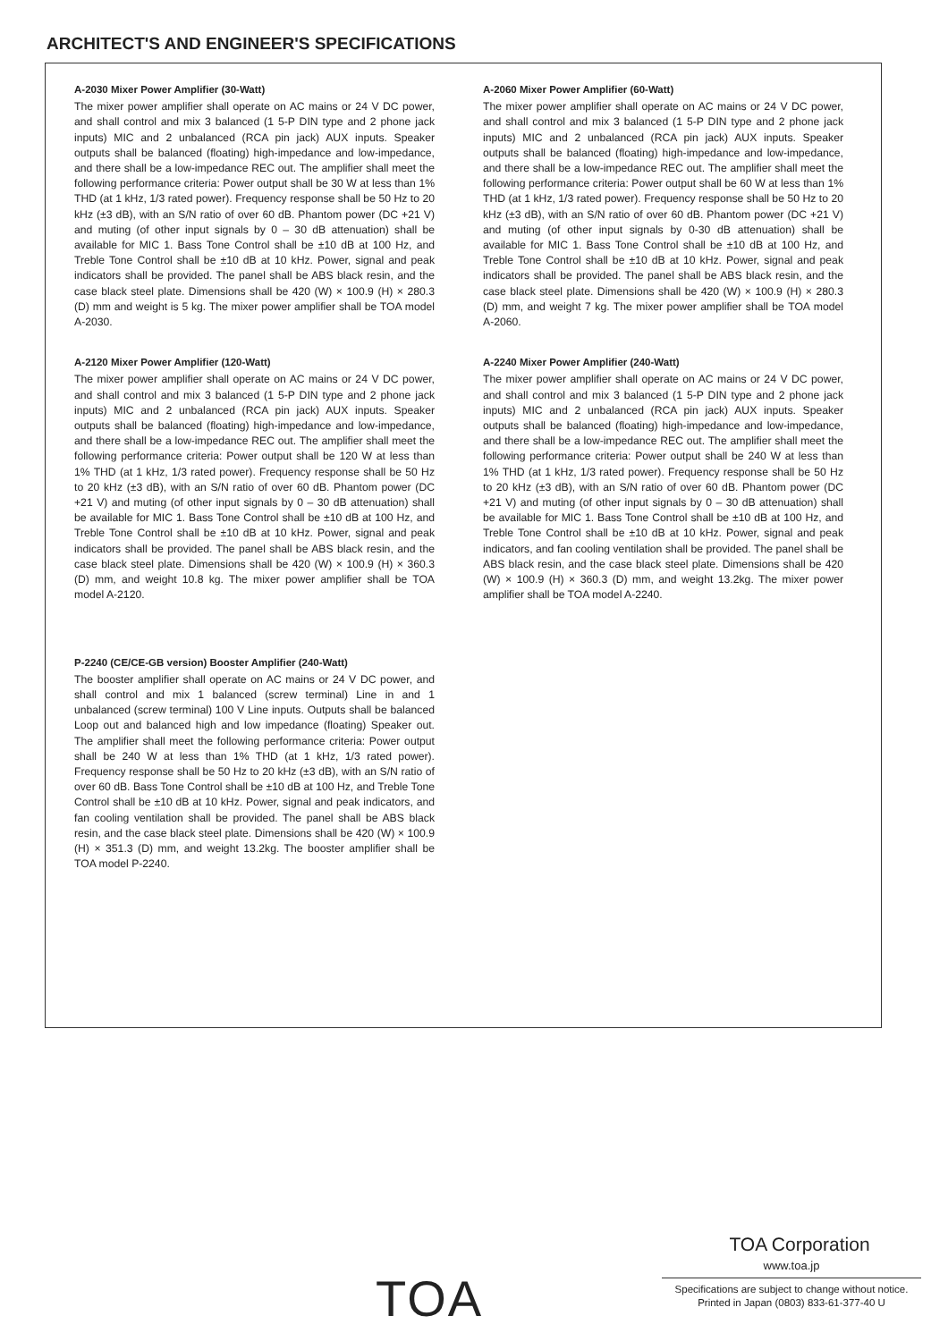ARCHITECT'S AND ENGINEER'S SPECIFICATIONS
A-2030 Mixer Power Amplifier (30-Watt)
The mixer power amplifier shall operate on AC mains or 24 V DC power, and shall control and mix 3 balanced (1 5-P DIN type and 2 phone jack inputs) MIC and 2 unbalanced (RCA pin jack) AUX inputs. Speaker outputs shall be balanced (floating) high-impedance and low-impedance, and there shall be a low-impedance REC out. The amplifier shall meet the following performance criteria: Power output shall be 30 W at less than 1% THD (at 1 kHz, 1/3 rated power). Frequency response shall be 50 Hz to 20 kHz (±3 dB), with an S/N ratio of over 60 dB. Phantom power (DC +21 V) and muting (of other input signals by 0 – 30 dB attenuation) shall be available for MIC 1. Bass Tone Control shall be ±10 dB at 100 Hz, and Treble Tone Control shall be ±10 dB at 10 kHz. Power, signal and peak indicators shall be provided. The panel shall be ABS black resin, and the case black steel plate. Dimensions shall be 420 (W) × 100.9 (H) × 280.3 (D) mm and weight is 5 kg. The mixer power amplifier shall be TOA model A-2030.
A-2120 Mixer Power Amplifier (120-Watt)
The mixer power amplifier shall operate on AC mains or 24 V DC power, and shall control and mix 3 balanced (1 5-P DIN type and 2 phone jack inputs) MIC and 2 unbalanced (RCA pin jack) AUX inputs. Speaker outputs shall be balanced (floating) high-impedance and low-impedance, and there shall be a low-impedance REC out. The amplifier shall meet the following performance criteria: Power output shall be 120 W at less than 1% THD (at 1 kHz, 1/3 rated power). Frequency response shall be 50 Hz to 20 kHz (±3 dB), with an S/N ratio of over 60 dB. Phantom power (DC +21 V) and muting (of other input signals by 0 – 30 dB attenuation) shall be available for MIC 1. Bass Tone Control shall be ±10 dB at 100 Hz, and Treble Tone Control shall be ±10 dB at 10 kHz. Power, signal and peak indicators shall be provided. The panel shall be ABS black resin, and the case black steel plate. Dimensions shall be 420 (W) × 100.9 (H) × 360.3 (D) mm, and weight 10.8 kg. The mixer power amplifier shall be TOA model A-2120.
P-2240 (CE/CE-GB version) Booster Amplifier (240-Watt)
The booster amplifier shall operate on AC mains or 24 V DC power, and shall control and mix 1 balanced (screw terminal) Line in and 1 unbalanced (screw terminal) 100 V Line inputs. Outputs shall be balanced Loop out and balanced high and low impedance (floating) Speaker out. The amplifier shall meet the following performance criteria: Power output shall be 240 W at less than 1% THD (at 1 kHz, 1/3 rated power). Frequency response shall be 50 Hz to 20 kHz (±3 dB), with an S/N ratio of over 60 dB. Bass Tone Control shall be ±10 dB at 100 Hz, and Treble Tone Control shall be ±10 dB at 10 kHz. Power, signal and peak indicators, and fan cooling ventilation shall be provided. The panel shall be ABS black resin, and the case black steel plate. Dimensions shall be 420 (W) × 100.9 (H) × 351.3 (D) mm, and weight 13.2kg. The booster amplifier shall be TOA model P-2240.
A-2060 Mixer Power Amplifier (60-Watt)
The mixer power amplifier shall operate on AC mains or 24 V DC power, and shall control and mix 3 balanced (1 5-P DIN type and 2 phone jack inputs) MIC and 2 unbalanced (RCA pin jack) AUX inputs. Speaker outputs shall be balanced (floating) high-impedance and low-impedance, and there shall be a low-impedance REC out. The amplifier shall meet the following performance criteria: Power output shall be 60 W at less than 1% THD (at 1 kHz, 1/3 rated power). Frequency response shall be 50 Hz to 20 kHz (±3 dB), with an S/N ratio of over 60 dB. Phantom power (DC +21 V) and muting (of other input signals by 0-30 dB attenuation) shall be available for MIC 1. Bass Tone Control shall be ±10 dB at 100 Hz, and Treble Tone Control shall be ±10 dB at 10 kHz. Power, signal and peak indicators shall be provided. The panel shall be ABS black resin, and the case black steel plate. Dimensions shall be 420 (W) × 100.9 (H) × 280.3 (D) mm, and weight 7 kg. The mixer power amplifier shall be TOA model A-2060.
A-2240 Mixer Power Amplifier (240-Watt)
The mixer power amplifier shall operate on AC mains or 24 V DC power, and shall control and mix 3 balanced (1 5-P DIN type and 2 phone jack inputs) MIC and 2 unbalanced (RCA pin jack) AUX inputs. Speaker outputs shall be balanced (floating) high-impedance and low-impedance, and there shall be a low-impedance REC out. The amplifier shall meet the following performance criteria: Power output shall be 240 W at less than 1% THD (at 1 kHz, 1/3 rated power). Frequency response shall be 50 Hz to 20 kHz (±3 dB), with an S/N ratio of over 60 dB. Phantom power (DC +21 V) and muting (of other input signals by 0 – 30 dB attenuation) shall be available for MIC 1. Bass Tone Control shall be ±10 dB at 100 Hz, and Treble Tone Control shall be ±10 dB at 10 kHz. Power, signal and peak indicators, and fan cooling ventilation shall be provided. The panel shall be ABS black resin, and the case black steel plate. Dimensions shall be 420 (W) × 100.9 (H) × 360.3 (D) mm, and weight 13.2kg. The mixer power amplifier shall be TOA model A-2240.
TOA
TOA Corporation
www.toa.jp
Specifications are subject to change without notice.
Printed in Japan (0803) 833-61-377-40 U